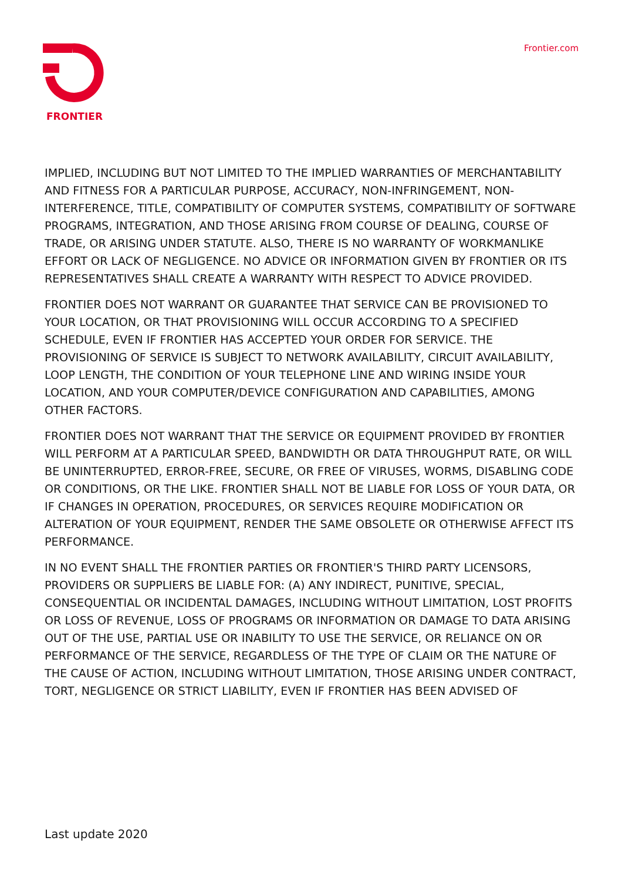FRONTIER
Frontier.com
IMPLIED, INCLUDING BUT NOT LIMITED TO THE IMPLIED WARRANTIES OF MERCHANTABILITY AND FITNESS FOR A PARTICULAR PURPOSE, ACCURACY, NON-INFRINGEMENT, NON- INTERFERENCE, TITLE, COMPATIBILITY OF COMPUTER SYSTEMS, COMPATIBILITY OF SOFTWARE PROGRAMS, INTEGRATION, AND THOSE ARISING FROM COURSE OF DEALING, COURSE OF TRADE, OR ARISING UNDER STATUTE. ALSO, THERE IS NO WARRANTY OF WORKMANLIKE EFFORT OR LACK OF NEGLIGENCE. NO ADVICE OR INFORMATION GIVEN BY FRONTIER OR ITS REPRESENTATIVES SHALL CREATE A WARRANTY WITH RESPECT TO ADVICE PROVIDED.
FRONTIER DOES NOT WARRANT OR GUARANTEE THAT SERVICE CAN BE PROVISIONED TO YOUR LOCATION, OR THAT PROVISIONING WILL OCCUR ACCORDING TO A SPECIFIED SCHEDULE, EVEN IF FRONTIER HAS ACCEPTED YOUR ORDER FOR SERVICE. THE PROVISIONING OF SERVICE IS SUBJECT TO NETWORK AVAILABILITY, CIRCUIT AVAILABILITY, LOOP LENGTH, THE CONDITION OF YOUR TELEPHONE LINE AND WIRING INSIDE YOUR LOCATION, AND YOUR COMPUTER/DEVICE CONFIGURATION AND CAPABILITIES, AMONG OTHER FACTORS.
FRONTIER DOES NOT WARRANT THAT THE SERVICE OR EQUIPMENT PROVIDED BY FRONTIER WILL PERFORM AT A PARTICULAR SPEED, BANDWIDTH OR DATA THROUGHPUT RATE, OR WILL BE UNINTERRUPTED, ERROR-FREE, SECURE, OR FREE OF VIRUSES, WORMS, DISABLING CODE OR CONDITIONS, OR THE LIKE. FRONTIER SHALL NOT BE LIABLE FOR LOSS OF YOUR DATA, OR IF CHANGES IN OPERATION, PROCEDURES, OR SERVICES REQUIRE MODIFICATION OR ALTERATION OF YOUR EQUIPMENT, RENDER THE SAME OBSOLETE OR OTHERWISE AFFECT ITS PERFORMANCE.
IN NO EVENT SHALL THE FRONTIER PARTIES OR FRONTIER'S THIRD PARTY LICENSORS, PROVIDERS OR SUPPLIERS BE LIABLE FOR: (A) ANY INDIRECT, PUNITIVE, SPECIAL, CONSEQUENTIAL OR INCIDENTAL DAMAGES, INCLUDING WITHOUT LIMITATION, LOST PROFITS OR LOSS OF REVENUE, LOSS OF PROGRAMS OR INFORMATION OR DAMAGE TO DATA ARISING OUT OF THE USE, PARTIAL USE OR INABILITY TO USE THE SERVICE, OR RELIANCE ON OR PERFORMANCE OF THE SERVICE, REGARDLESS OF THE TYPE OF CLAIM OR THE NATURE OF THE CAUSE OF ACTION, INCLUDING WITHOUT LIMITATION, THOSE ARISING UNDER CONTRACT, TORT, NEGLIGENCE OR STRICT LIABILITY, EVEN IF FRONTIER HAS BEEN ADVISED OF
Last update 2020